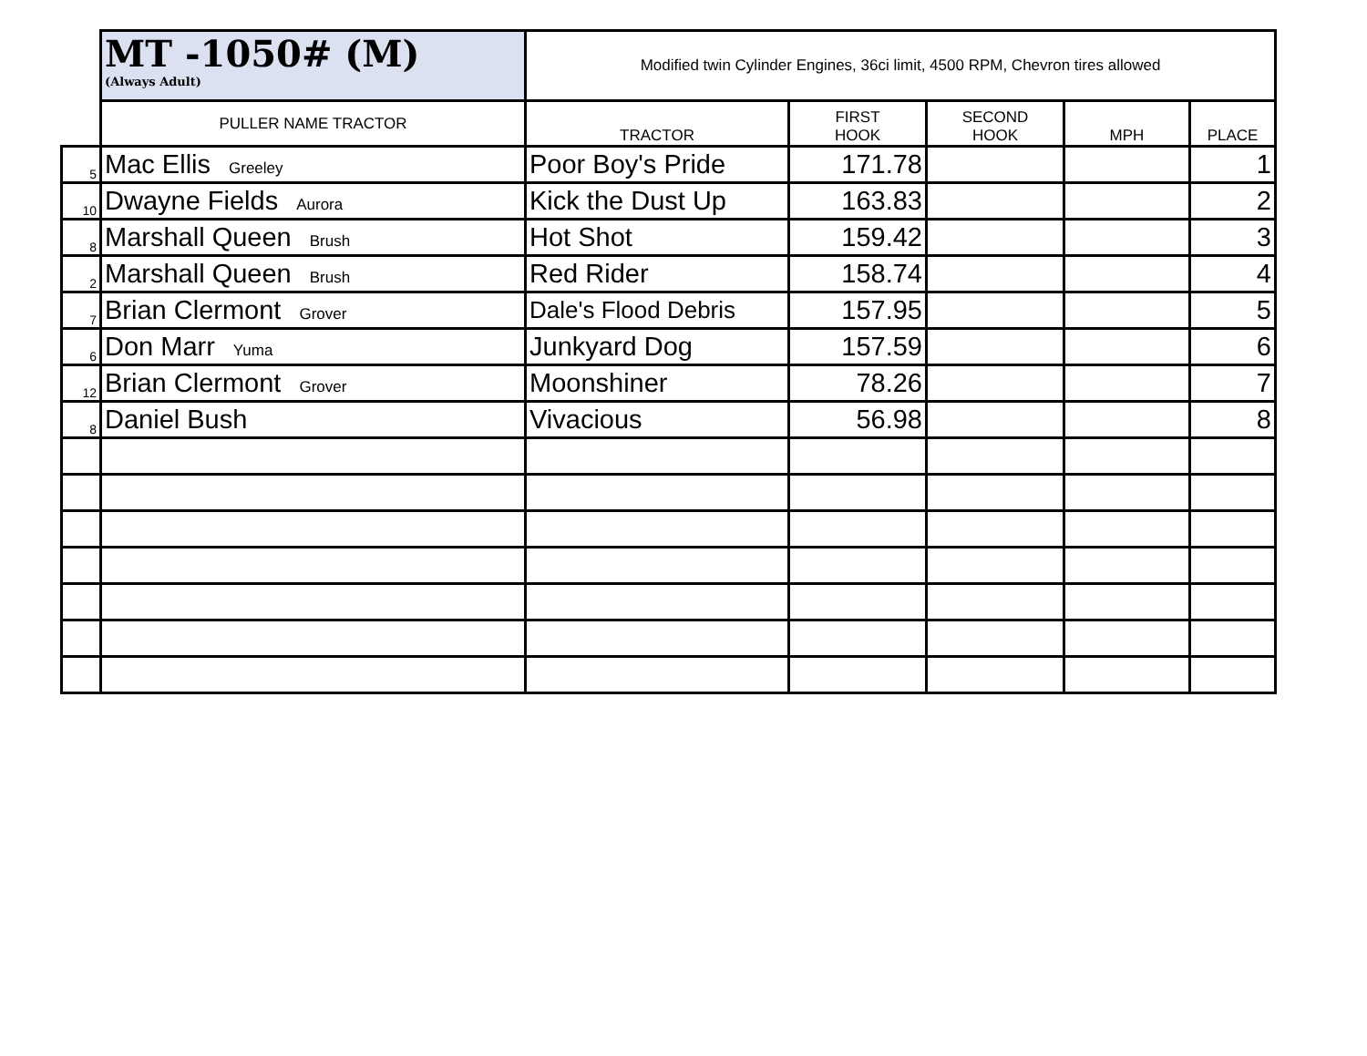| | MT -1050# (M) (Always Adult) | Modified twin Cylinder Engines, 36ci limit, 4500 RPM, Chevron tires allowed | | | | |
| | PULLER NAME TRACTOR | TRACTOR | FIRST HOOK | SECOND HOOK | MPH | PLACE |
| 5 | Mac Ellis Greeley | Poor Boy's Pride | 171.78 | | | 1 |
| 10 | Dwayne Fields Aurora | Kick the Dust Up | 163.83 | | | 2 |
| 8 | Marshall Queen Brush | Hot Shot | 159.42 | | | 3 |
| 2 | Marshall Queen Brush | Red Rider | 158.74 | | | 4 |
| 7 | Brian Clermont Grover | Dale's Flood Debris | 157.95 | | | 5 |
| 6 | Don Marr Yuma | Junkyard Dog | 157.59 | | | 6 |
| 12 | Brian Clermont Grover | Moonshiner | 78.26 | | | 7 |
| 8 | Daniel Bush | Vivacious | 56.98 | | | 8 |